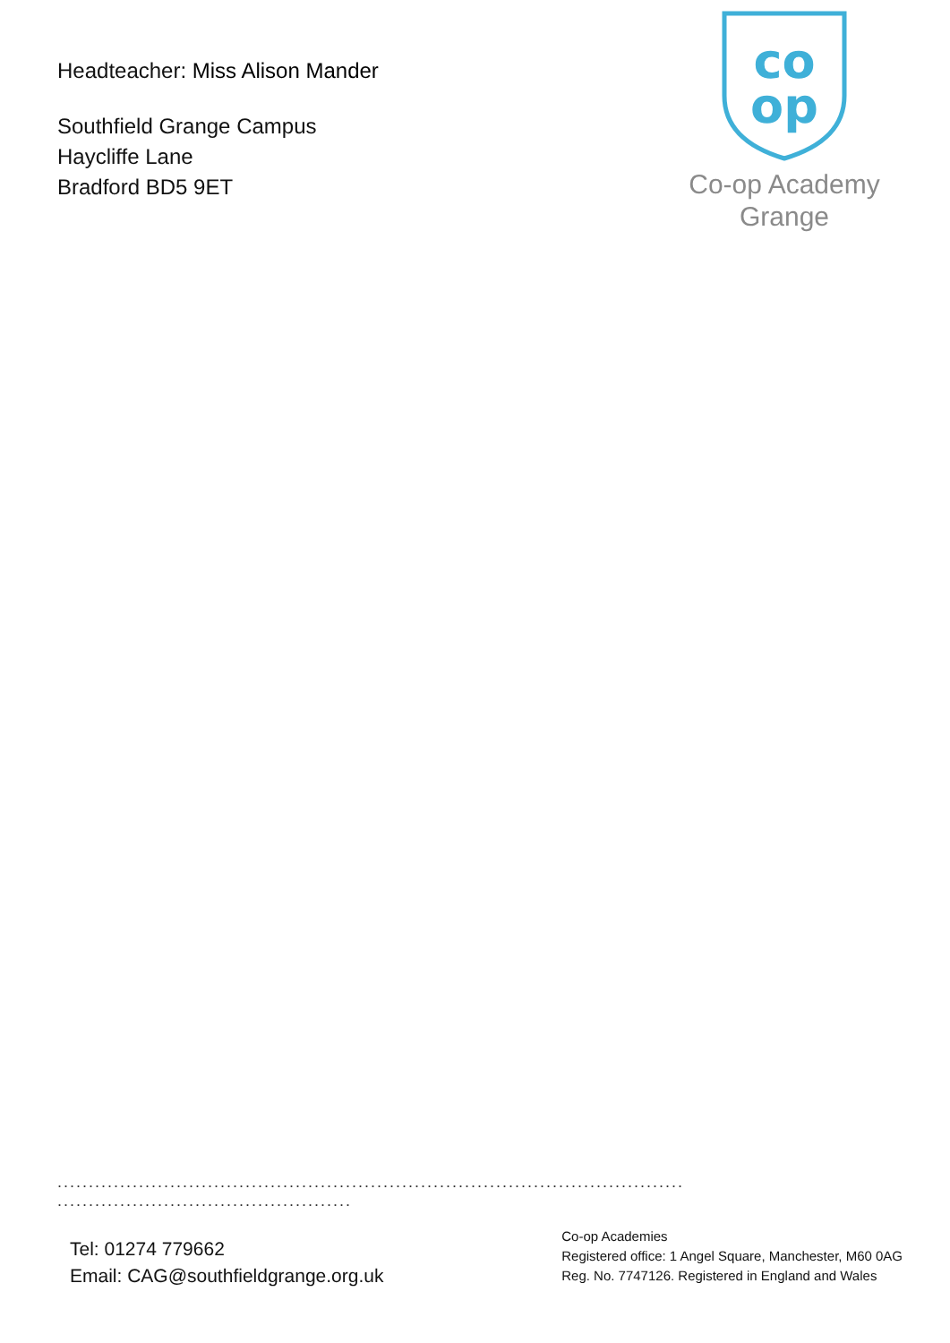Headteacher: Miss Alison Mander
Southfield Grange Campus
Haycliffe Lane
Bradford BD5 9ET
co
op
Co-op Academy
Grange
....................................................................................................
...............................................
Tel: 01274 779662
Email: CAG@southfieldgrange.org.uk
Co-op Academies
Registered office: 1 Angel Square, Manchester, M60 0AG
Reg. No. 7747126. Registered in England and Wales